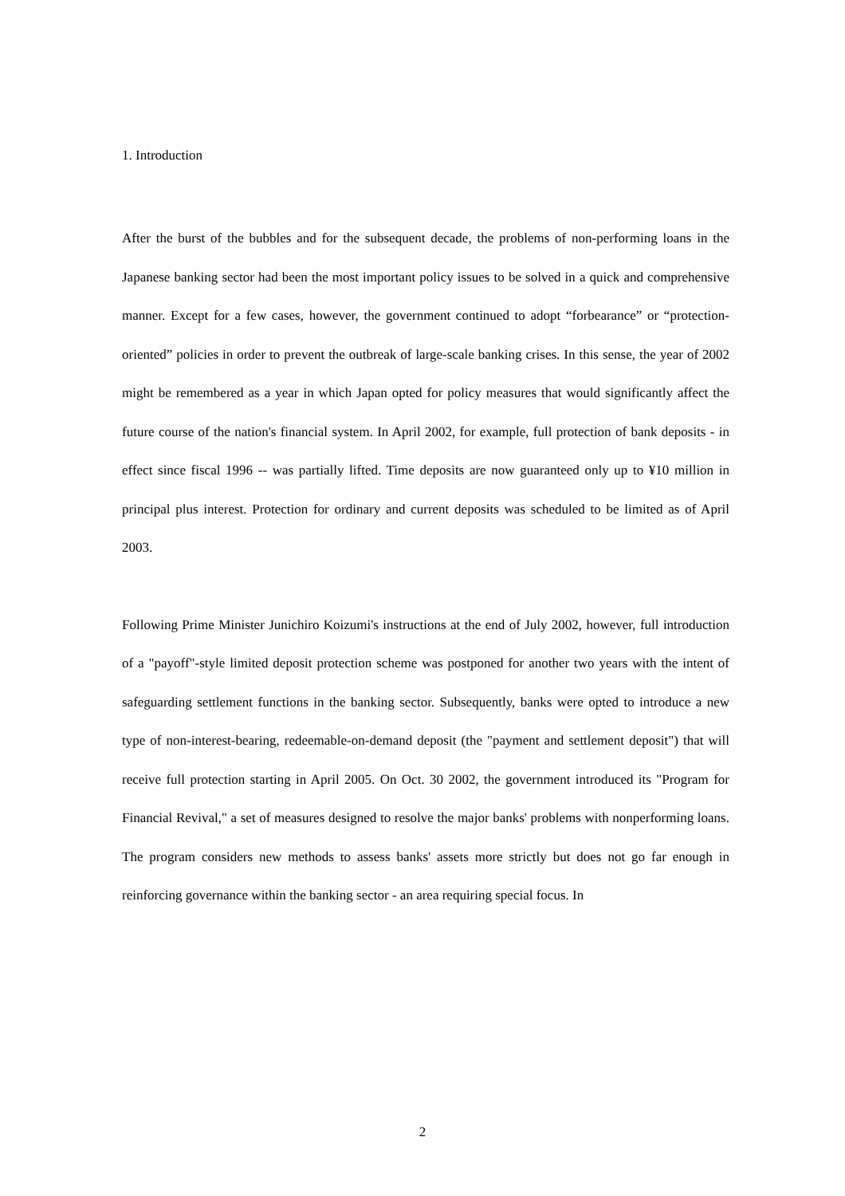1. Introduction
After the burst of the bubbles and for the subsequent decade, the problems of non-performing loans in the Japanese banking sector had been the most important policy issues to be solved in a quick and comprehensive manner. Except for a few cases, however, the government continued to adopt “forbearance” or “protection-oriented” policies in order to prevent the outbreak of large-scale banking crises. In this sense, the year of 2002 might be remembered as a year in which Japan opted for policy measures that would significantly affect the future course of the nation's financial system. In April 2002, for example, full protection of bank deposits - in effect since fiscal 1996 -- was partially lifted. Time deposits are now guaranteed only up to ¥10 million in principal plus interest. Protection for ordinary and current deposits was scheduled to be limited as of April 2003.
Following Prime Minister Junichiro Koizumi's instructions at the end of July 2002, however, full introduction of a "payoff"-style limited deposit protection scheme was postponed for another two years with the intent of safeguarding settlement functions in the banking sector. Subsequently, banks were opted to introduce a new type of non-interest-bearing, redeemable-on-demand deposit (the "payment and settlement deposit") that will receive full protection starting in April 2005. On Oct. 30 2002, the government introduced its "Program for Financial Revival," a set of measures designed to resolve the major banks' problems with nonperforming loans. The program considers new methods to assess banks' assets more strictly but does not go far enough in reinforcing governance within the banking sector - an area requiring special focus. In
2